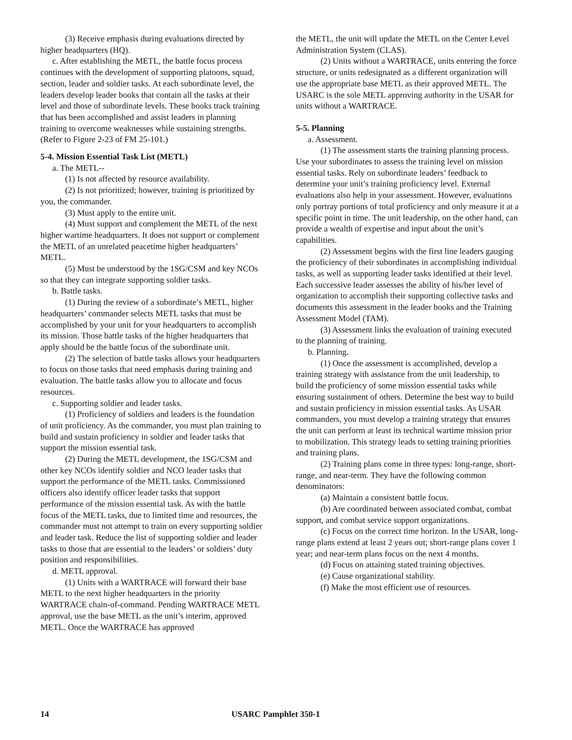(3) Receive emphasis during evaluations directed by higher headquarters (HQ).
c. After establishing the METL, the battle focus process continues with the development of supporting platoons, squad, section, leader and soldier tasks. At each subordinate level, the leaders develop leader books that contain all the tasks at their level and those of subordinate levels. These books track training that has been accomplished and assist leaders in planning training to overcome weaknesses while sustaining strengths. (Refer to Figure 2-23 of FM 25-101.)
5-4. Mission Essential Task List (METL)
a. The METL--
(1) Is not affected by resource availability.
(2) Is not prioritized; however, training is prioritized by you, the commander.
(3) Must apply to the entire unit.
(4) Must support and complement the METL of the next higher wartime headquarters. It does not support or complement the METL of an unrelated peacetime higher headquarters’ METL.
(5) Must be understood by the 1SG/CSM and key NCOs so that they can integrate supporting soldier tasks.
b. Battle tasks.
(1) During the review of a subordinate’s METL, higher headquarters’ commander selects METL tasks that must be accomplished by your unit for your headquarters to accomplish its mission. Those battle tasks of the higher headquarters that apply should be the battle focus of the subordinate unit.
(2) The selection of battle tasks allows your headquarters to focus on those tasks that need emphasis during training and evaluation. The battle tasks allow you to allocate and focus resources.
c. Supporting soldier and leader tasks.
(1) Proficiency of soldiers and leaders is the foundation of unit proficiency. As the commander, you must plan training to build and sustain proficiency in soldier and leader tasks that support the mission essential task.
(2) During the METL development, the 1SG/CSM and other key NCOs identify soldier and NCO leader tasks that support the performance of the METL tasks. Commissioned officers also identify officer leader tasks that support performance of the mission essential task. As with the battle focus of the METL tasks, due to limited time and resources, the commander must not attempt to train on every supporting soldier and leader task. Reduce the list of supporting soldier and leader tasks to those that are essential to the leaders’ or soldiers’ duty position and responsibilities.
d. METL approval.
(1) Units with a WARTRACE will forward their base METL to the next higher headquarters in the priority WARTRACE chain-of-command. Pending WARTRACE METL approval, use the base METL as the unit’s interim, approved METL. Once the WARTRACE has approved
the METL, the unit will update the METL on the Center Level Administration System (CLAS).
(2) Units without a WARTRACE, units entering the force structure, or units redesignated as a different organization will use the appropriate base METL as their approved METL. The USARC is the sole METL approving authority in the USAR for units without a WARTRACE.
5-5. Planning
a. Assessment.
(1) The assessment starts the training planning process. Use your subordinates to assess the training level on mission essential tasks. Rely on subordinate leaders’ feedback to determine your unit’s training proficiency level. External evaluations also help in your assessment. However, evaluations only portray portions of total proficiency and only measure it at a specific point in time. The unit leadership, on the other hand, can provide a wealth of expertise and input about the unit’s capabilities.
(2) Assessment begins with the first line leaders gauging the proficiency of their subordinates in accomplishing individual tasks, as well as supporting leader tasks identified at their level. Each successive leader assesses the ability of his/her level of organization to accomplish their supporting collective tasks and documents this assessment in the leader books and the Training Assessment Model (TAM).
(3) Assessment links the evaluation of training executed to the planning of training.
b. Planning.
(1) Once the assessment is accomplished, develop a training strategy with assistance from the unit leadership, to build the proficiency of some mission essential tasks while ensuring sustainment of others. Determine the best way to build and sustain proficiency in mission essential tasks. As USAR commanders, you must develop a training strategy that ensures the unit can perform at least its technical wartime mission prior to mobilization. This strategy leads to setting training priorities and training plans.
(2) Training plans come in three types: long-range, short-range, and near-term. They have the following common denominators:
(a) Maintain a consistent battle focus.
(b) Are coordinated between associated combat, combat support, and combat service support organizations.
(c) Focus on the correct time horizon. In the USAR, long-range plans extend at least 2 years out; short-range plans cover 1 year; and near-term plans focus on the next 4 months.
(d) Focus on attaining stated training objectives.
(e) Cause organizational stability.
(f) Make the most efficient use of resources.
14 USARC Pamphlet 350-1